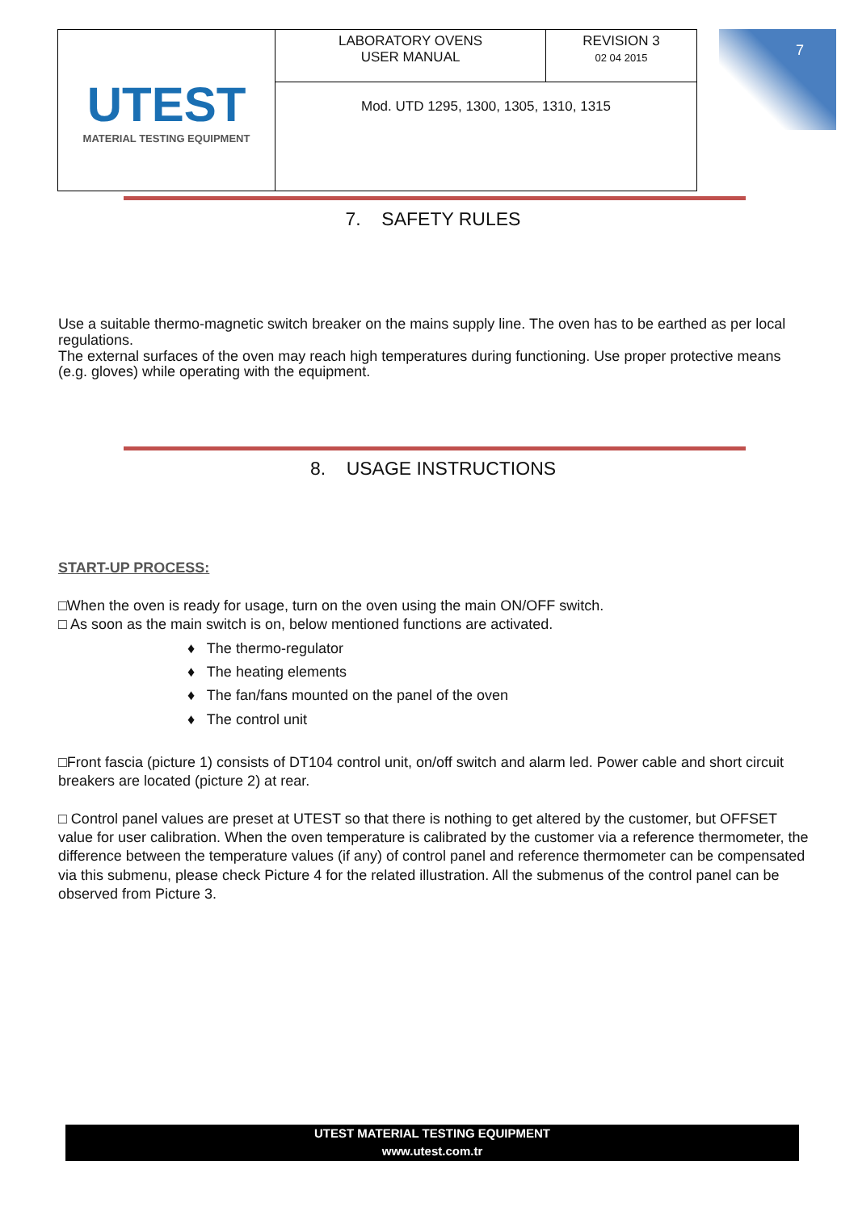| UTEST MATERIAL TESTING EQUIPMENT | LABORATORY OVENS USER MANUAL | REVISION 3 02 04 2015 |
| | Mod. UTD 1295, 1300, 1305, 1310, 1315 | |
7
7. SAFETY RULES
Use a suitable thermo-magnetic switch breaker on the mains supply line. The oven has to be earthed as per local regulations.
The external surfaces of the oven may reach high temperatures during functioning. Use proper protective means (e.g. gloves) while operating with the equipment.
8. USAGE INSTRUCTIONS
START-UP PROCESS:
□When the oven is ready for usage, turn on the oven using the main ON/OFF switch.
□ As soon as the main switch is on, below mentioned functions are activated.
♦ The thermo-regulator
♦ The heating elements
♦ The fan/fans mounted on the panel of the oven
♦ The control unit
□Front fascia (picture 1) consists of DT104 control unit, on/off switch and alarm led. Power cable and short circuit breakers are located (picture 2) at rear.
□ Control panel values are preset at UTEST so that there is nothing to get altered by the customer, but OFFSET value for user calibration. When the oven temperature is calibrated by the customer via a reference thermometer, the difference between the temperature values (if any) of control panel and reference thermometer can be compensated via this submenu, please check Picture 4 for the related illustration. All the submenus of the control panel can be observed from Picture 3.
UTEST MATERIAL TESTING EQUIPMENT
www.utest.com.tr